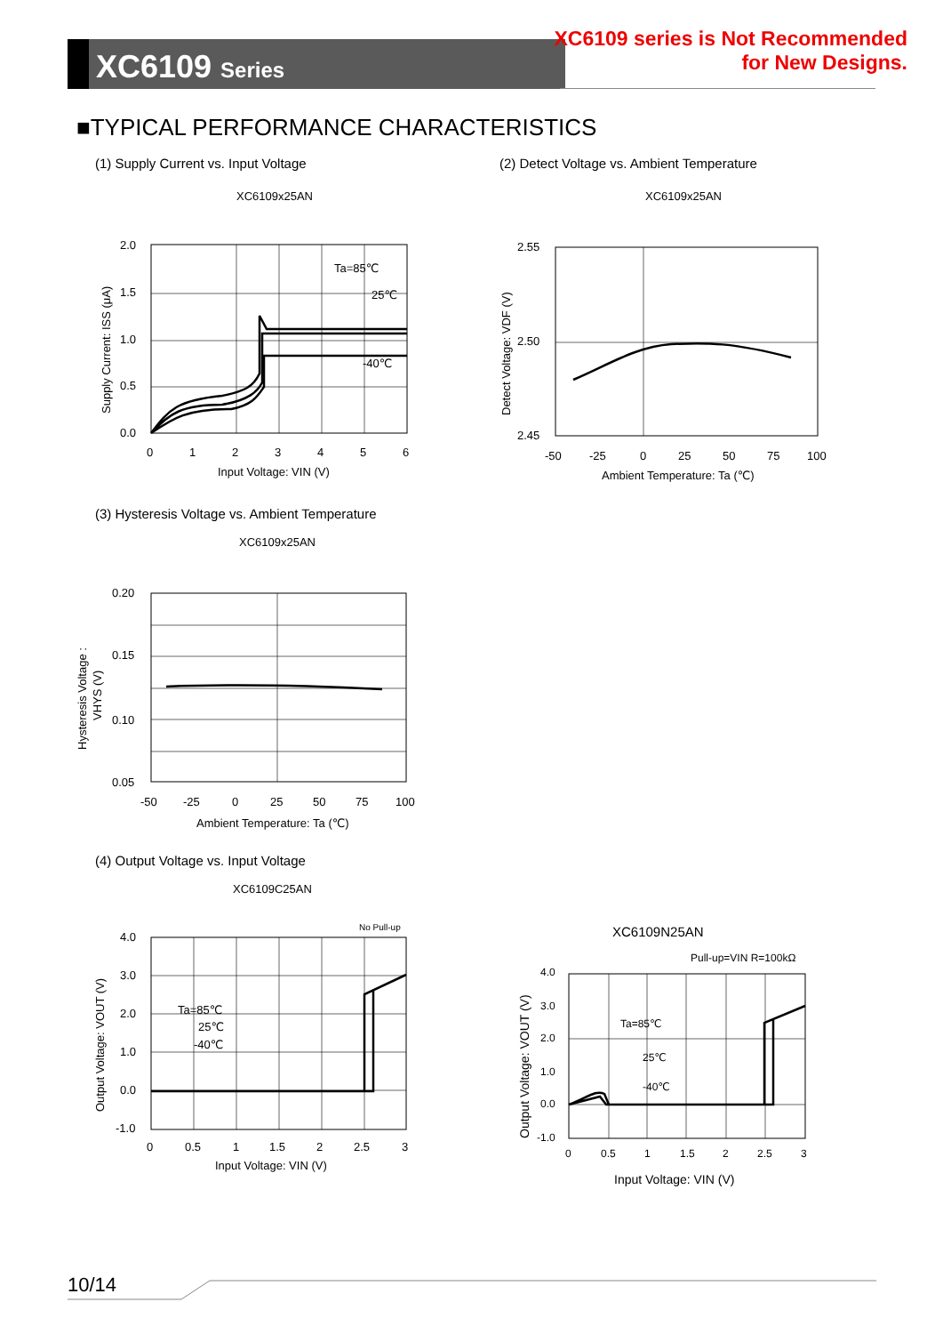XC6109 Series
XC6109 series is Not Recommended
for New Designs.
■TYPICAL PERFORMANCE CHARACTERISTICS
(1) Supply Current vs. Input Voltage
XC6109x25AN
2.0
1.5
1.0
0.5
0.0
0
1
2
3
4
5
6
Ta=85℃
25℃
-40℃
Input Voltage: VIN (V)
Supply Current: ISS (μA)
(2) Detect Voltage vs. Ambient Temperature
XC6109x25AN
2.55
2.50
2.45
-50
-25
0
25
50
75
100
Ambient Temperature: Ta (℃)
Detect Voltage: VDF (V)
(3) Hysteresis Voltage vs. Ambient Temperature
XC6109x25AN
0.20
0.15
0.10
0.05
-50
-25
0
25
50
75
100
Ambient Temperature: Ta (℃)
Hysteresis Voltage :
VHYS (V)
(4) Output Voltage vs. Input Voltage
XC6109C25AN
No Pull-up
4.0
3.0
2.0
1.0
0.0
-1.0
0
0.5
1
1.5
2
2.5
3
Ta=85℃
25℃
-40℃
Input Voltage: VIN (V)
Output Voltage: VOUT (V)
XC6109N25AN
Pull-up=VIN R=100kΩ
4.0
3.0
2.0
1.0
0.0
-1.0
0
0.5
1
1.5
2
2.5
3
Ta=85℃
25℃
-40℃
Input Voltage: VIN (V)
Output Voltage: VOUT (V)
10/14